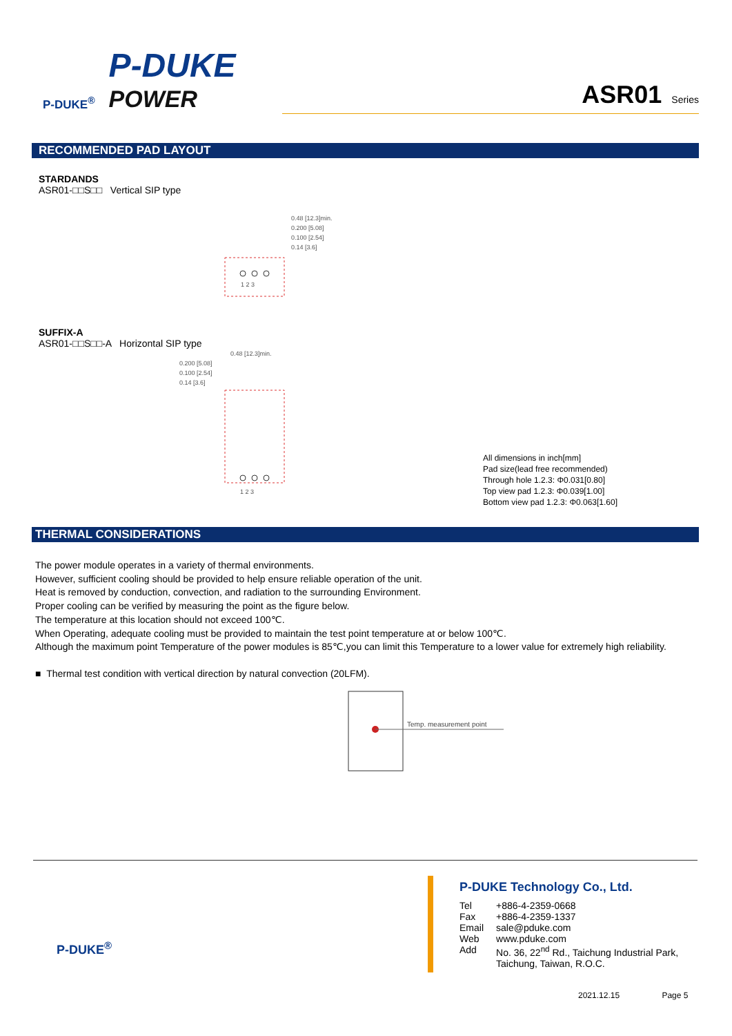P-DUKE<sup>®</sup>
P-DUKE
POWER
ASR01 Series
RECOMMENDED PAD LAYOUT
STARDANDS
ASR01-□□S□□ Vertical SIP type
0.48 [12.3]min.
0.200 [5.08]
0.100 [2.54]
0.14 [3.6]
1 2 3
SUFFIX-A
ASR01-□□S□□-A Horizontal SIP type
0.48 [12.3]min.
0.200 [5.08]
0.100 [2.54]
0.14 [3.6]
1 2 3
All dimensions in inch[mm]
Pad size(lead free recommended)
Through hole 1.2.3: Φ0.031[0.80]
Top view pad 1.2.3: Φ0.039[1.00]
Bottom view pad 1.2.3: Φ0.063[1.60]
THERMAL CONSIDERATIONS
The power module operates in a variety of thermal environments.
However, sufficient cooling should be provided to help ensure reliable operation of the unit.
Heat is removed by conduction, convection, and radiation to the surrounding Environment.
Proper cooling can be verified by measuring the point as the figure below.
The temperature at this location should not exceed 100℃.
When Operating, adequate cooling must be provided to maintain the test point temperature at or below 100℃.
Although the maximum point Temperature of the power modules is 85℃,you can limit this Temperature to a lower value for extremely high reliability.
■ Thermal test condition with vertical direction by natural convection (20LFM).
Temp. measurement point
P-DUKE<sup>®</sup>
P-DUKE Technology Co., Ltd.
| Tel | +886-4-2359-0668 |
| Fax | +886-4-2359-1337 |
| Email | sale@pduke.com |
| Web | www.pduke.com |
| Add | No. 36, 22<sup>nd</sup> Rd., Taichung Industrial Park, Taichung, Taiwan, R.O.C. |
2021.12.15 Page 5